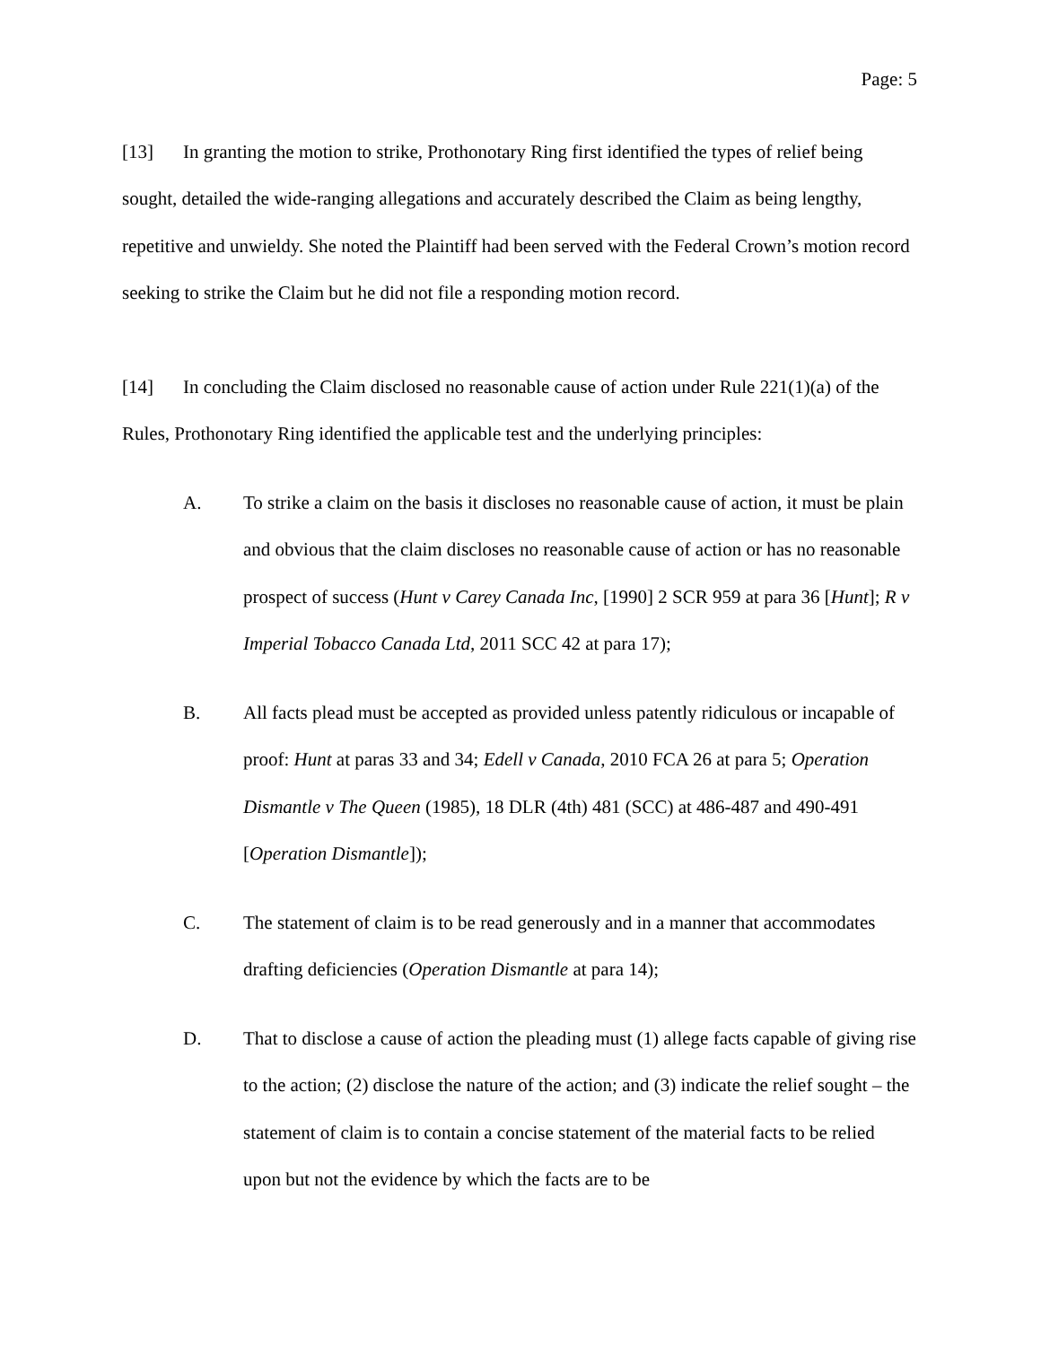Page: 5
[13] In granting the motion to strike, Prothonotary Ring first identified the types of relief being sought, detailed the wide-ranging allegations and accurately described the Claim as being lengthy, repetitive and unwieldy. She noted the Plaintiff had been served with the Federal Crown’s motion record seeking to strike the Claim but he did not file a responding motion record.
[14] In concluding the Claim disclosed no reasonable cause of action under Rule 221(1)(a) of the Rules, Prothonotary Ring identified the applicable test and the underlying principles:
A. To strike a claim on the basis it discloses no reasonable cause of action, it must be plain and obvious that the claim discloses no reasonable cause of action or has no reasonable prospect of success (Hunt v Carey Canada Inc, [1990] 2 SCR 959 at para 36 [Hunt]; R v Imperial Tobacco Canada Ltd, 2011 SCC 42 at para 17);
B. All facts plead must be accepted as provided unless patently ridiculous or incapable of proof: Hunt at paras 33 and 34; Edell v Canada, 2010 FCA 26 at para 5; Operation Dismantle v The Queen (1985), 18 DLR (4th) 481 (SCC) at 486-487 and 490-491 [Operation Dismantle]);
C. The statement of claim is to be read generously and in a manner that accommodates drafting deficiencies (Operation Dismantle at para 14);
D. That to disclose a cause of action the pleading must (1) allege facts capable of giving rise to the action; (2) disclose the nature of the action; and (3) indicate the relief sought – the statement of claim is to contain a concise statement of the material facts to be relied upon but not the evidence by which the facts are to be